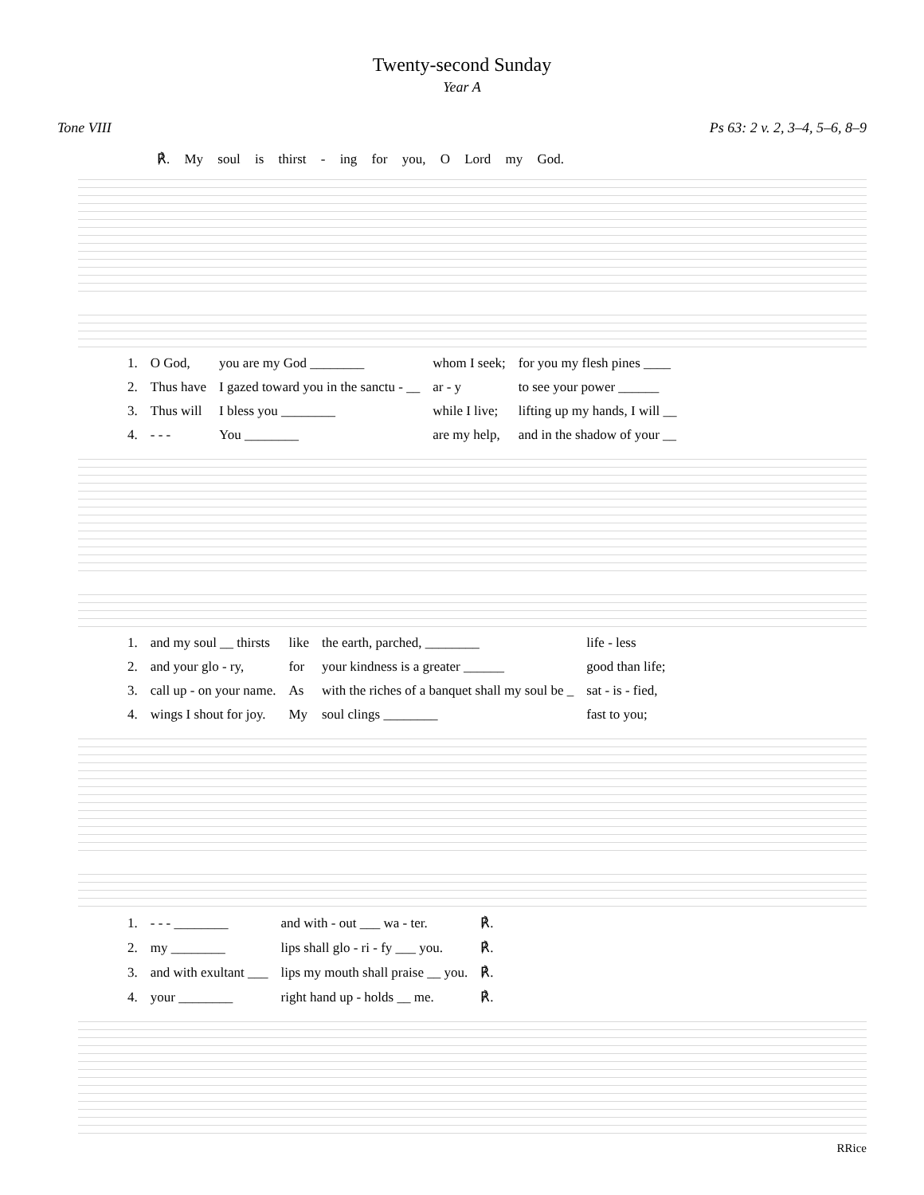Twenty-second Sunday
Year A
Tone VIII Ps 63: 2 v. 2, 3–4, 5–6, 8–9
℟. My soul is thirst - ing for you, O Lord my God.
| 1. | O God, | you are my God ________ | whom I seek; | for you my flesh pines ____ |
| 2. | Thus have | I gazed toward you in the sanctu - __ | ar - y | to see your power ______ |
| 3. | Thus will | I bless you ________ | while I live; | lifting up my hands, I will __ |
| 4. | - - - | You ________ | are my help, | and in the shadow of your __ |
| 1. | and my soul __ thirsts | like | the earth, parched, ________ | life - less |
| 2. | and your glo - ry, | for | your kindness is a greater ______ | good than life; |
| 3. | call up - on your name. | As | with the riches of a banquet shall my soul be _ | sat - is - fied, |
| 4. | wings I shout for joy. | My | soul clings ________ | fast to you; |
| 1. | - - - ________ | and with - out ___ wa - ter. | ℟. |
| 2. | my ________ | lips shall glo - ri - fy ___ you. | ℟. |
| 3. | and with exultant ___ | lips my mouth shall praise __ you. | ℟. |
| 4. | your ________ | right hand up - holds __ me. | ℟. |
RRice